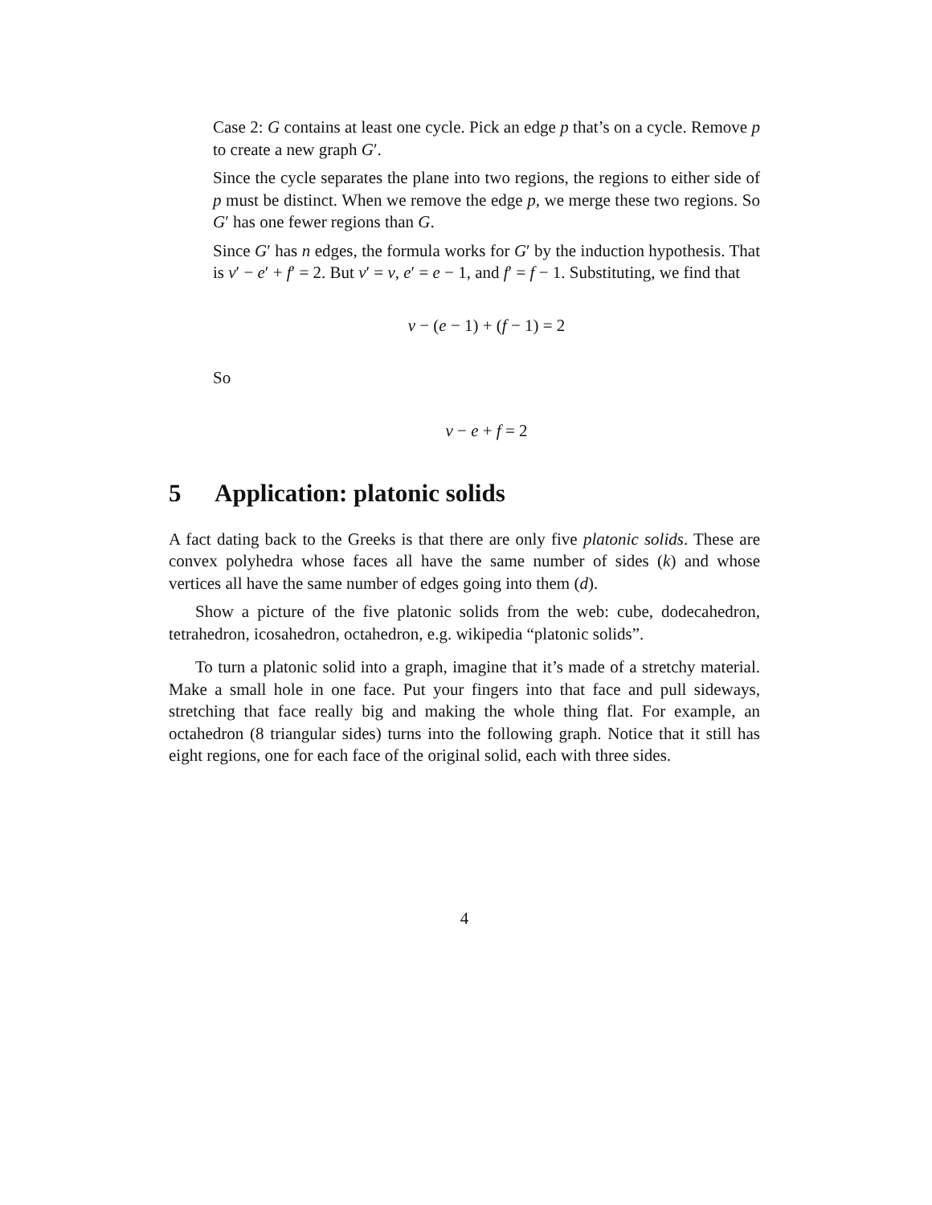Case 2: G contains at least one cycle. Pick an edge p that’s on a cycle. Remove p to create a new graph G′.
Since the cycle separates the plane into two regions, the regions to either side of p must be distinct. When we remove the edge p, we merge these two regions. So G′ has one fewer regions than G.
Since G′ has n edges, the formula works for G′ by the induction hypothesis. That is v′ − e′ + f′ = 2. But v′ = v, e′ = e − 1, and f′ = f − 1. Substituting, we find that
v − (e − 1) + (f − 1) = 2
So
v − e + f = 2
5 Application: platonic solids
A fact dating back to the Greeks is that there are only five platonic solids. These are convex polyhedra whose faces all have the same number of sides (k) and whose vertices all have the same number of edges going into them (d).
Show a picture of the five platonic solids from the web: cube, dodecahedron, tetrahedron, icosahedron, octahedron, e.g. wikipedia “platonic solids”.
To turn a platonic solid into a graph, imagine that it’s made of a stretchy material. Make a small hole in one face. Put your fingers into that face and pull sideways, stretching that face really big and making the whole thing flat. For example, an octahedron (8 triangular sides) turns into the following graph. Notice that it still has eight regions, one for each face of the original solid, each with three sides.
4